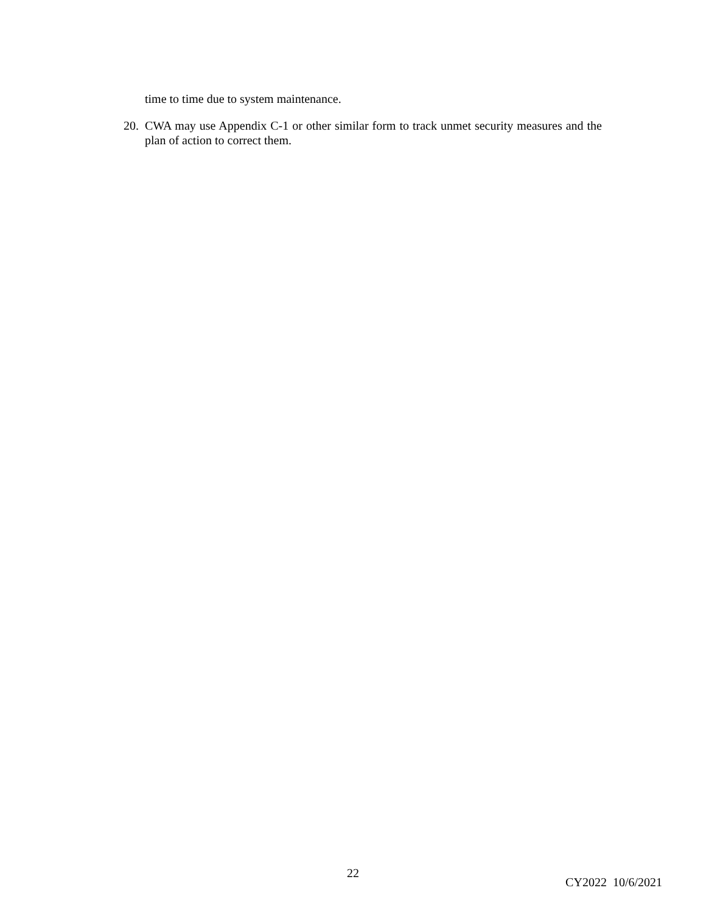time to time due to system maintenance.
20.
CWA may use Appendix C-1 or other similar form to track unmet security measures and the plan of action to correct them.
22
CY2022 10/6/2021